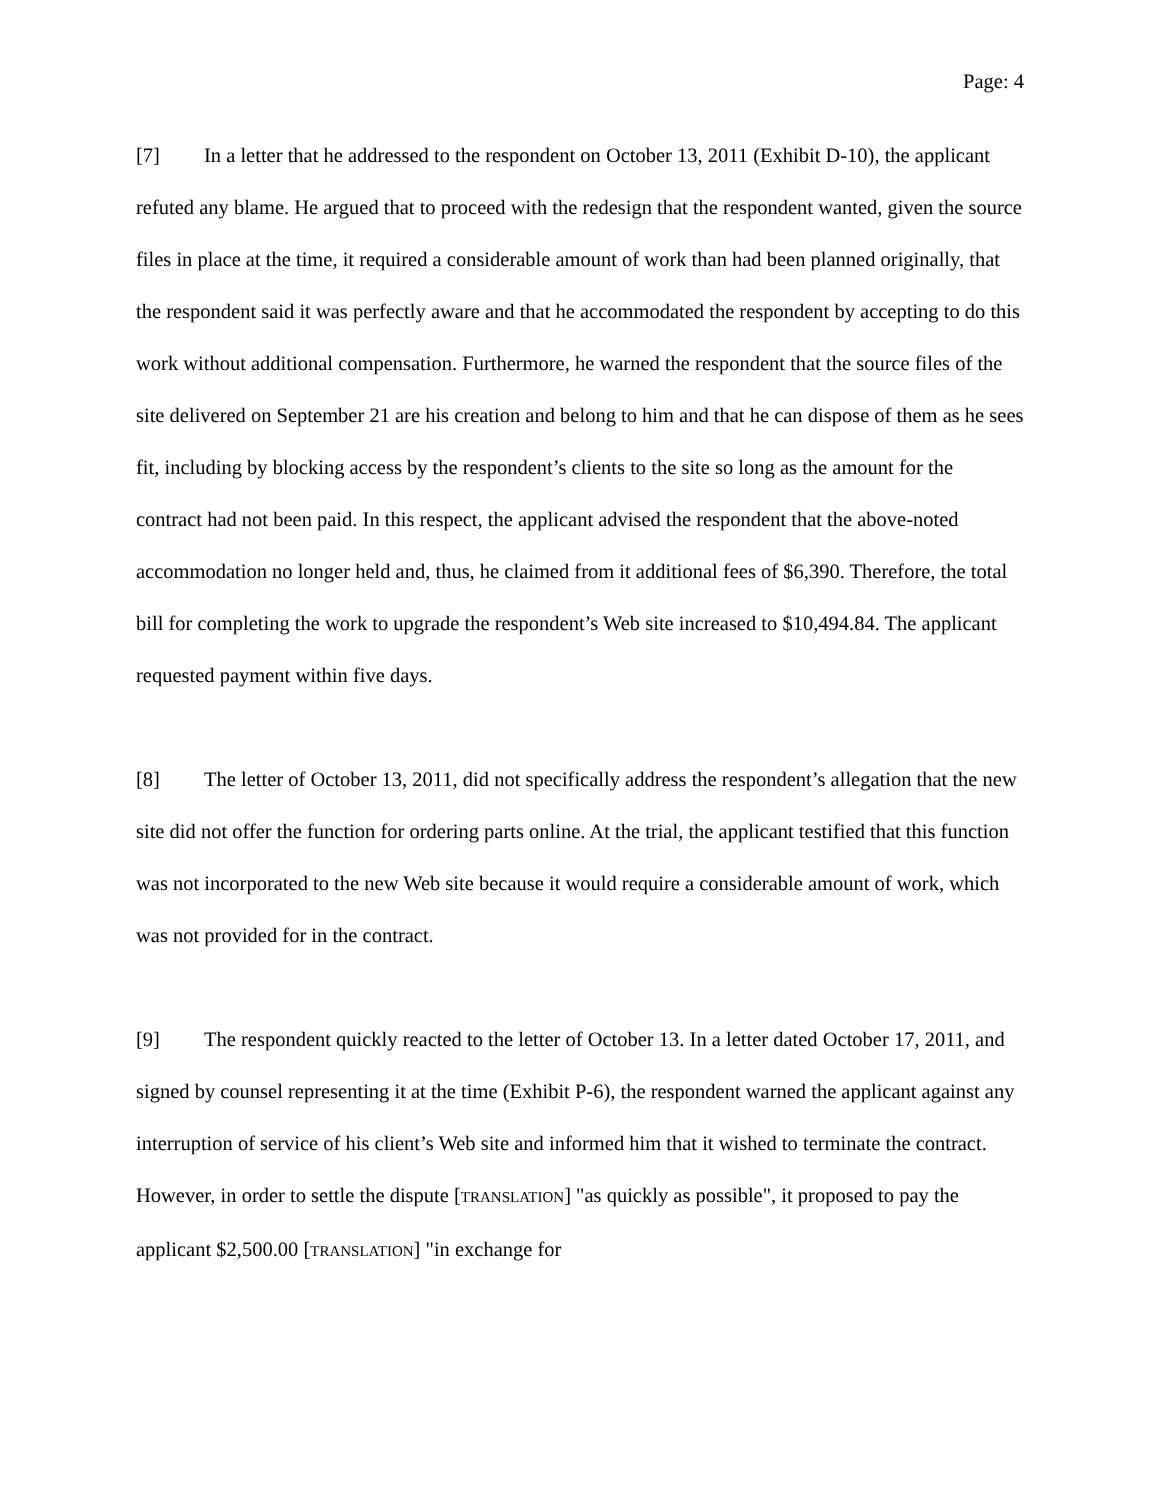Page: 4
[7] In a letter that he addressed to the respondent on October 13, 2011 (Exhibit D-10), the applicant refuted any blame. He argued that to proceed with the redesign that the respondent wanted, given the source files in place at the time, it required a considerable amount of work than had been planned originally, that the respondent said it was perfectly aware and that he accommodated the respondent by accepting to do this work without additional compensation. Furthermore, he warned the respondent that the source files of the site delivered on September 21 are his creation and belong to him and that he can dispose of them as he sees fit, including by blocking access by the respondent’s clients to the site so long as the amount for the contract had not been paid. In this respect, the applicant advised the respondent that the above-noted accommodation no longer held and, thus, he claimed from it additional fees of $6,390. Therefore, the total bill for completing the work to upgrade the respondent’s Web site increased to $10,494.84. The applicant requested payment within five days.
[8] The letter of October 13, 2011, did not specifically address the respondent’s allegation that the new site did not offer the function for ordering parts online. At the trial, the applicant testified that this function was not incorporated to the new Web site because it would require a considerable amount of work, which was not provided for in the contract.
[9] The respondent quickly reacted to the letter of October 13. In a letter dated October 17, 2011, and signed by counsel representing it at the time (Exhibit P-6), the respondent warned the applicant against any interruption of service of his client’s Web site and informed him that it wished to terminate the contract. However, in order to settle the dispute [TRANSLATION] "as quickly as possible", it proposed to pay the applicant $2,500.00 [TRANSLATION] "in exchange for